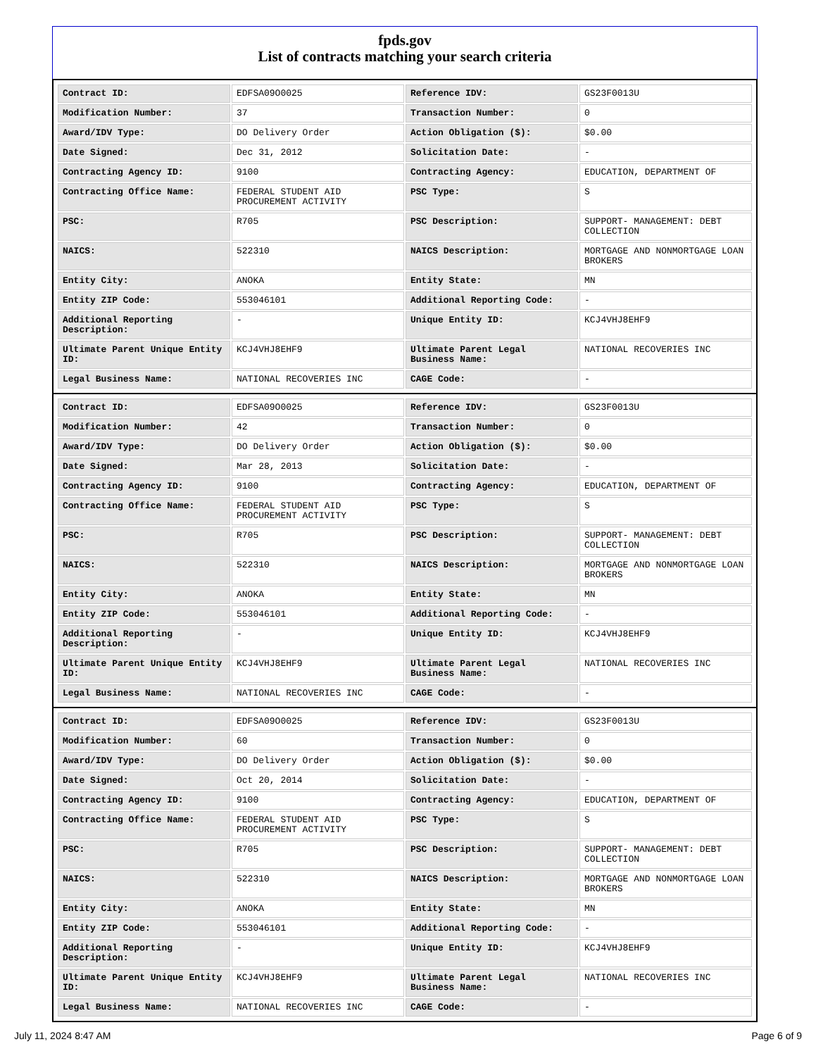fpds.gov
List of contracts matching your search criteria
| Contract ID: | EDFSA09O0025 | Reference IDV: | GS23F0013U |
| Modification Number: | 37 | Transaction Number: | 0 |
| Award/IDV Type: | DO Delivery Order | Action Obligation ($): | $0.00 |
| Date Signed: | Dec 31, 2012 | Solicitation Date: | - |
| Contracting Agency ID: | 9100 | Contracting Agency: | EDUCATION, DEPARTMENT OF |
| Contracting Office Name: | FEDERAL STUDENT AID PROCUREMENT ACTIVITY | PSC Type: | S |
| PSC: | R705 | PSC Description: | SUPPORT- MANAGEMENT: DEBT COLLECTION |
| NAICS: | 522310 | NAICS Description: | MORTGAGE AND NONMORTGAGE LOAN BROKERS |
| Entity City: | ANOKA | Entity State: | MN |
| Entity ZIP Code: | 553046101 | Additional Reporting Code: | - |
| Additional Reporting Description: | - | Unique Entity ID: | KCJ4VHJ8EHF9 |
| Ultimate Parent Unique Entity ID: | KCJ4VHJ8EHF9 | Ultimate Parent Legal Business Name: | NATIONAL RECOVERIES INC |
| Legal Business Name: | NATIONAL RECOVERIES INC | CAGE Code: | - |
| Contract ID: | EDFSA09O0025 | Reference IDV: | GS23F0013U |
| Modification Number: | 42 | Transaction Number: | 0 |
| Award/IDV Type: | DO Delivery Order | Action Obligation ($): | $0.00 |
| Date Signed: | Mar 28, 2013 | Solicitation Date: | - |
| Contracting Agency ID: | 9100 | Contracting Agency: | EDUCATION, DEPARTMENT OF |
| Contracting Office Name: | FEDERAL STUDENT AID PROCUREMENT ACTIVITY | PSC Type: | S |
| PSC: | R705 | PSC Description: | SUPPORT- MANAGEMENT: DEBT COLLECTION |
| NAICS: | 522310 | NAICS Description: | MORTGAGE AND NONMORTGAGE LOAN BROKERS |
| Entity City: | ANOKA | Entity State: | MN |
| Entity ZIP Code: | 553046101 | Additional Reporting Code: | - |
| Additional Reporting Description: | - | Unique Entity ID: | KCJ4VHJ8EHF9 |
| Ultimate Parent Unique Entity ID: | KCJ4VHJ8EHF9 | Ultimate Parent Legal Business Name: | NATIONAL RECOVERIES INC |
| Legal Business Name: | NATIONAL RECOVERIES INC | CAGE Code: | - |
| Contract ID: | EDFSA09O0025 | Reference IDV: | GS23F0013U |
| Modification Number: | 60 | Transaction Number: | 0 |
| Award/IDV Type: | DO Delivery Order | Action Obligation ($): | $0.00 |
| Date Signed: | Oct 20, 2014 | Solicitation Date: | - |
| Contracting Agency ID: | 9100 | Contracting Agency: | EDUCATION, DEPARTMENT OF |
| Contracting Office Name: | FEDERAL STUDENT AID PROCUREMENT ACTIVITY | PSC Type: | S |
| PSC: | R705 | PSC Description: | SUPPORT- MANAGEMENT: DEBT COLLECTION |
| NAICS: | 522310 | NAICS Description: | MORTGAGE AND NONMORTGAGE LOAN BROKERS |
| Entity City: | ANOKA | Entity State: | MN |
| Entity ZIP Code: | 553046101 | Additional Reporting Code: | - |
| Additional Reporting Description: | - | Unique Entity ID: | KCJ4VHJ8EHF9 |
| Ultimate Parent Unique Entity ID: | KCJ4VHJ8EHF9 | Ultimate Parent Legal Business Name: | NATIONAL RECOVERIES INC |
| Legal Business Name: | NATIONAL RECOVERIES INC | CAGE Code: | - |
July 11, 2024 8:47 AM Page 6 of 9